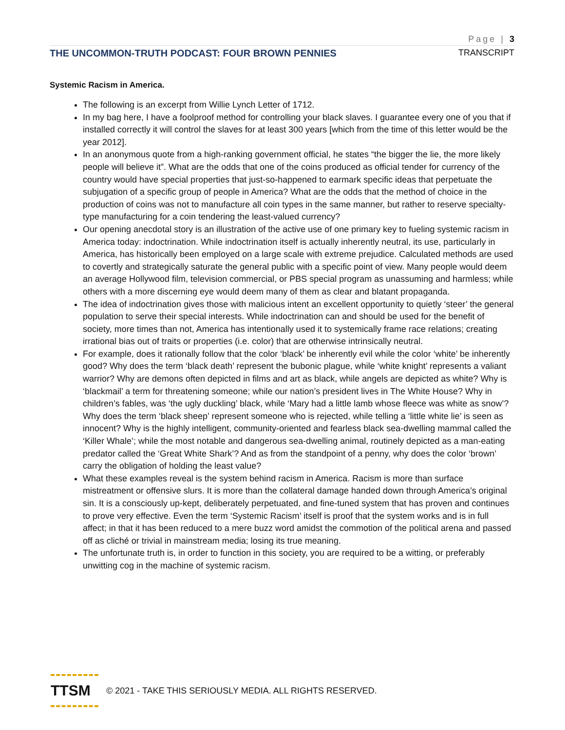Page | 3
THE UNCOMMON-TRUTH PODCAST: FOUR BROWN PENNIES TRANSCRIPT
Systemic Racism in America.
The following is an excerpt from Willie Lynch Letter of 1712.
In my bag here, I have a foolproof method for controlling your black slaves. I guarantee every one of you that if installed correctly it will control the slaves for at least 300 years [which from the time of this letter would be the year 2012].
In an anonymous quote from a high-ranking government official, he states “the bigger the lie, the more likely people will believe it”. What are the odds that one of the coins produced as official tender for currency of the country would have special properties that just-so-happened to earmark specific ideas that perpetuate the subjugation of a specific group of people in America? What are the odds that the method of choice in the production of coins was not to manufacture all coin types in the same manner, but rather to reserve specialty-type manufacturing for a coin tendering the least-valued currency?
Our opening anecdotal story is an illustration of the active use of one primary key to fueling systemic racism in America today: indoctrination. While indoctrination itself is actually inherently neutral, its use, particularly in America, has historically been employed on a large scale with extreme prejudice. Calculated methods are used to covertly and strategically saturate the general public with a specific point of view. Many people would deem an average Hollywood film, television commercial, or PBS special program as unassuming and harmless; while others with a more discerning eye would deem many of them as clear and blatant propaganda.
The idea of indoctrination gives those with malicious intent an excellent opportunity to quietly ‘steer’ the general population to serve their special interests. While indoctrination can and should be used for the benefit of society, more times than not, America has intentionally used it to systemically frame race relations; creating irrational bias out of traits or properties (i.e. color) that are otherwise intrinsically neutral.
For example, does it rationally follow that the color ‘black’ be inherently evil while the color ‘white’ be inherently good? Why does the term ‘black death’ represent the bubonic plague, while ‘white knight’ represents a valiant warrior? Why are demons often depicted in films and art as black, while angels are depicted as white? Why is ‘blackmail’ a term for threatening someone; while our nation’s president lives in The White House? Why in children’s fables, was ‘the ugly duckling’ black, while ‘Mary had a little lamb whose fleece was white as snow’? Why does the term ‘black sheep’ represent someone who is rejected, while telling a ‘little white lie’ is seen as innocent? Why is the highly intelligent, community-oriented and fearless black sea-dwelling mammal called the ‘Killer Whale’; while the most notable and dangerous sea-dwelling animal, routinely depicted as a man-eating predator called the ‘Great White Shark’? And as from the standpoint of a penny, why does the color ‘brown’ carry the obligation of holding the least value?
What these examples reveal is the system behind racism in America. Racism is more than surface mistreatment or offensive slurs. It is more than the collateral damage handed down through America’s original sin. It is a consciously up-kept, deliberately perpetuated, and fine-tuned system that has proven and continues to prove very effective. Even the term ‘Systemic Racism’ itself is proof that the system works and is in full affect; in that it has been reduced to a mere buzz word amidst the commotion of the political arena and passed off as cliché or trivial in mainstream media; losing its true meaning.
The unfortunate truth is, in order to function in this society, you are required to be a witting, or preferably unwitting cog in the machine of systemic racism.
TTSM
© 2021 - TAKE THIS SERIOUSLY MEDIA. ALL RIGHTS RESERVED.